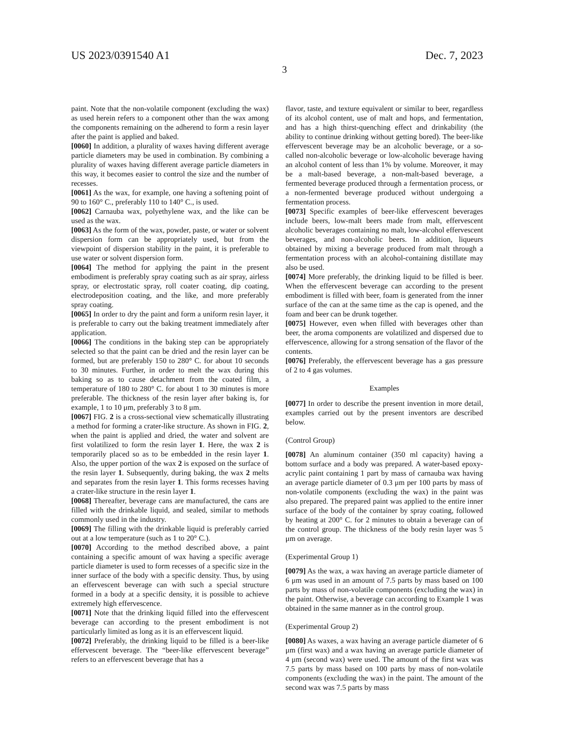US 2023/0391540 A1 Dec. 7, 2023
3
paint. Note that the non-volatile component (excluding the wax) as used herein refers to a component other than the wax among the components remaining on the adherend to form a resin layer after the paint is applied and baked.
[0060] In addition, a plurality of waxes having different average particle diameters may be used in combination. By combining a plurality of waxes having different average particle diameters in this way, it becomes easier to control the size and the number of recesses.
[0061] As the wax, for example, one having a softening point of 90 to 160° C., preferably 110 to 140° C., is used.
[0062] Carnauba wax, polyethylene wax, and the like can be used as the wax.
[0063] As the form of the wax, powder, paste, or water or solvent dispersion form can be appropriately used, but from the viewpoint of dispersion stability in the paint, it is preferable to use water or solvent dispersion form.
[0064] The method for applying the paint in the present embodiment is preferably spray coating such as air spray, airless spray, or electrostatic spray, roll coater coating, dip coating, electrodeposition coating, and the like, and more preferably spray coating.
[0065] In order to dry the paint and form a uniform resin layer, it is preferable to carry out the baking treatment immediately after application.
[0066] The conditions in the baking step can be appropriately selected so that the paint can be dried and the resin layer can be formed, but are preferably 150 to 280° C. for about 10 seconds to 30 minutes. Further, in order to melt the wax during this baking so as to cause detachment from the coated film, a temperature of 180 to 280° C. for about 1 to 30 minutes is more preferable. The thickness of the resin layer after baking is, for example, 1 to 10 μm, preferably 3 to 8 μm.
[0067] FIG. 2 is a cross-sectional view schematically illustrating a method for forming a crater-like structure. As shown in FIG. 2, when the paint is applied and dried, the water and solvent are first volatilized to form the resin layer 1. Here, the wax 2 is temporarily placed so as to be embedded in the resin layer 1. Also, the upper portion of the wax 2 is exposed on the surface of the resin layer 1. Subsequently, during baking, the wax 2 melts and separates from the resin layer 1. This forms recesses having a crater-like structure in the resin layer 1.
[0068] Thereafter, beverage cans are manufactured, the cans are filled with the drinkable liquid, and sealed, similar to methods commonly used in the industry.
[0069] The filling with the drinkable liquid is preferably carried out at a low temperature (such as 1 to 20° C.).
[0070] According to the method described above, a paint containing a specific amount of wax having a specific average particle diameter is used to form recesses of a specific size in the inner surface of the body with a specific density. Thus, by using an effervescent beverage can with such a special structure formed in a body at a specific density, it is possible to achieve extremely high effervescence.
[0071] Note that the drinking liquid filled into the effervescent beverage can according to the present embodiment is not particularly limited as long as it is an effervescent liquid.
[0072] Preferably, the drinking liquid to be filled is a beer-like effervescent beverage. The “beer-like effervescent beverage” refers to an effervescent beverage that has a
flavor, taste, and texture equivalent or similar to beer, regardless of its alcohol content, use of malt and hops, and fermentation, and has a high thirst-quenching effect and drinkability (the ability to continue drinking without getting bored). The beer-like effervescent beverage may be an alcoholic beverage, or a so-called non-alcoholic beverage or low-alcoholic beverage having an alcohol content of less than 1% by volume. Moreover, it may be a malt-based beverage, a non-malt-based beverage, a fermented beverage produced through a fermentation process, or a non-fermented beverage produced without undergoing a fermentation process.
[0073] Specific examples of beer-like effervescent beverages include beers, low-malt beers made from malt, effervescent alcoholic beverages containing no malt, low-alcohol effervescent beverages, and non-alcoholic beers. In addition, liqueurs obtained by mixing a beverage produced from malt through a fermentation process with an alcohol-containing distillate may also be used.
[0074] More preferably, the drinking liquid to be filled is beer. When the effervescent beverage can according to the present embodiment is filled with beer, foam is generated from the inner surface of the can at the same time as the cap is opened, and the foam and beer can be drunk together.
[0075] However, even when filled with beverages other than beer, the aroma components are volatilized and dispersed due to effervescence, allowing for a strong sensation of the flavor of the contents.
[0076] Preferably, the effervescent beverage has a gas pressure of 2 to 4 gas volumes.
Examples
[0077] In order to describe the present invention in more detail, examples carried out by the present inventors are described below.
(Control Group)
[0078] An aluminum container (350 ml capacity) having a bottom surface and a body was prepared. A water-based epoxy-acrylic paint containing 1 part by mass of carnauba wax having an average particle diameter of 0.3 μm per 100 parts by mass of non-volatile components (excluding the wax) in the paint was also prepared. The prepared paint was applied to the entire inner surface of the body of the container by spray coating, followed by heating at 200° C. for 2 minutes to obtain a beverage can of the control group. The thickness of the body resin layer was 5 μm on average.
(Experimental Group 1)
[0079] As the wax, a wax having an average particle diameter of 6 μm was used in an amount of 7.5 parts by mass based on 100 parts by mass of non-volatile components (excluding the wax) in the paint. Otherwise, a beverage can according to Example 1 was obtained in the same manner as in the control group.
(Experimental Group 2)
[0080] As waxes, a wax having an average particle diameter of 6 μm (first wax) and a wax having an average particle diameter of 4 μm (second wax) were used. The amount of the first wax was 7.5 parts by mass based on 100 parts by mass of non-volatile components (excluding the wax) in the paint. The amount of the second wax was 7.5 parts by mass